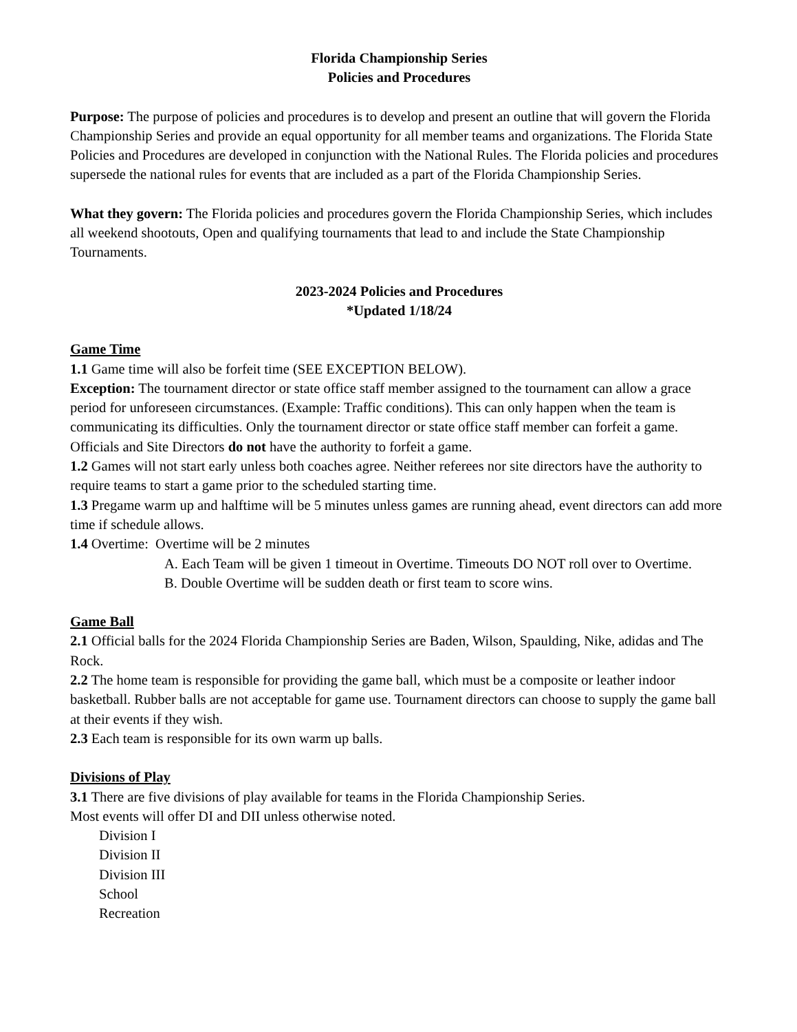Florida Championship Series
Policies and Procedures
Purpose: The purpose of policies and procedures is to develop and present an outline that will govern the Florida Championship Series and provide an equal opportunity for all member teams and organizations. The Florida State Policies and Procedures are developed in conjunction with the National Rules. The Florida policies and procedures supersede the national rules for events that are included as a part of the Florida Championship Series.
What they govern: The Florida policies and procedures govern the Florida Championship Series, which includes all weekend shootouts, Open and qualifying tournaments that lead to and include the State Championship Tournaments.
2023-2024 Policies and Procedures
*Updated 1/18/24
Game Time
1.1 Game time will also be forfeit time (SEE EXCEPTION BELOW).
Exception: The tournament director or state office staff member assigned to the tournament can allow a grace period for unforeseen circumstances. (Example: Traffic conditions). This can only happen when the team is communicating its difficulties. Only the tournament director or state office staff member can forfeit a game. Officials and Site Directors do not have the authority to forfeit a game.
1.2 Games will not start early unless both coaches agree. Neither referees nor site directors have the authority to require teams to start a game prior to the scheduled starting time.
1.3 Pregame warm up and halftime will be 5 minutes unless games are running ahead, event directors can add more time if schedule allows.
1.4 Overtime: Overtime will be 2 minutes
A. Each Team will be given 1 timeout in Overtime. Timeouts DO NOT roll over to Overtime.
B. Double Overtime will be sudden death or first team to score wins.
Game Ball
2.1 Official balls for the 2024 Florida Championship Series are Baden, Wilson, Spaulding, Nike, adidas and The Rock.
2.2 The home team is responsible for providing the game ball, which must be a composite or leather indoor basketball. Rubber balls are not acceptable for game use. Tournament directors can choose to supply the game ball at their events if they wish.
2.3 Each team is responsible for its own warm up balls.
Divisions of Play
3.1 There are five divisions of play available for teams in the Florida Championship Series.
Most events will offer DI and DII unless otherwise noted.
Division I
Division II
Division III
School
Recreation